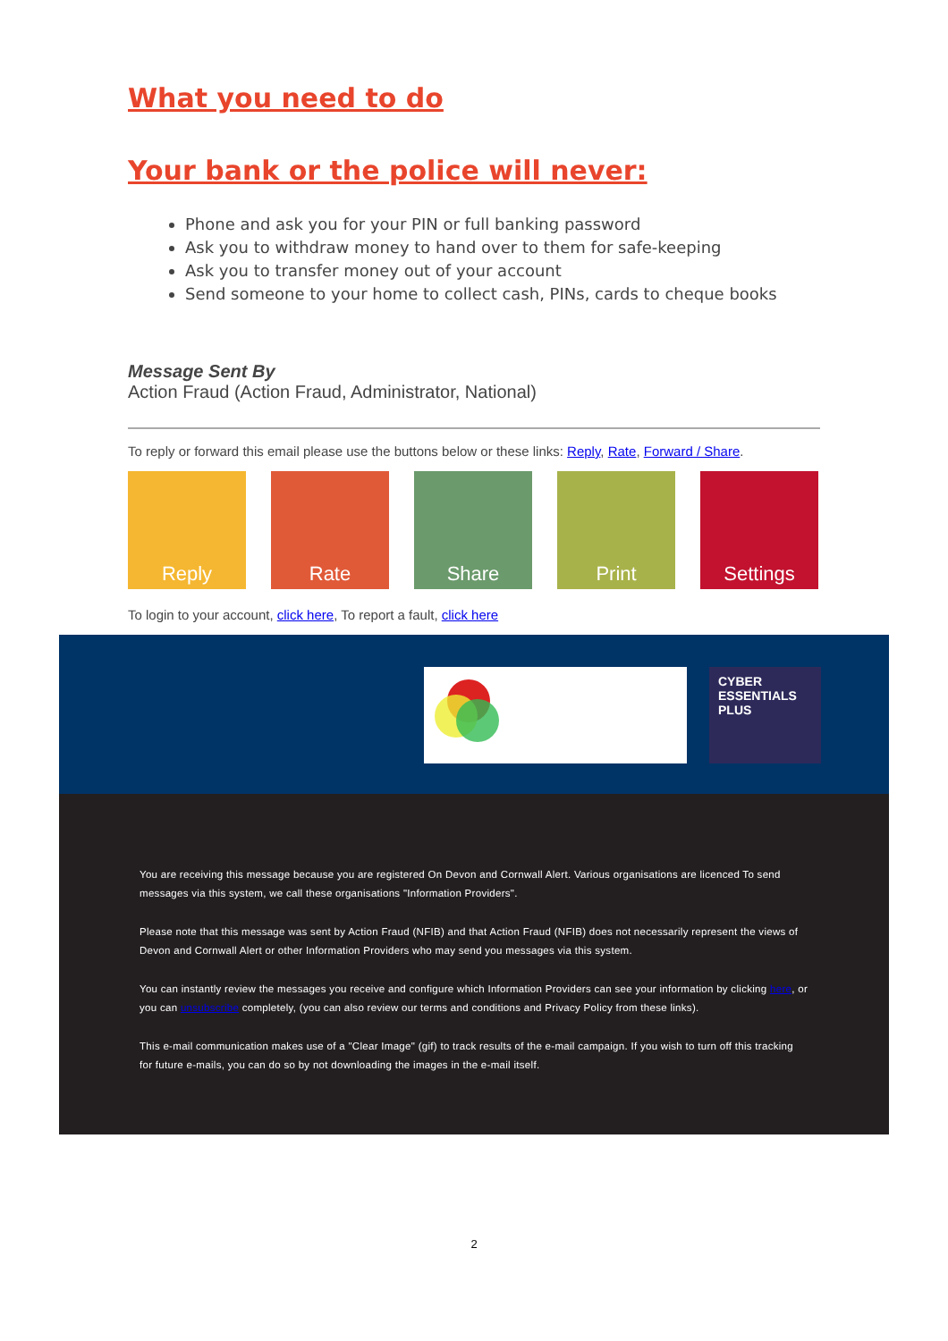What you need to do
Your bank or the police will never:
Phone and ask you for your PIN or full banking password
Ask you to withdraw money to hand over to them for safe-keeping
Ask you to transfer money out of your account
Send someone to your home to collect cash, PINs, cards to cheque books
Message Sent By
Action Fraud (Action Fraud, Administrator, National)
To reply or forward this email please use the buttons below or these links: Reply, Rate, Forward / Share.
Reply Rate Share Print Settings
To login to your account, click here, To report a fault, click here
CYBER
ESSENTIALS
PLUS
You are receiving this message because you are registered On Devon and Cornwall Alert. Various organisations are licenced To send messages via this system, we call these organisations "Information Providers".
Please note that this message was sent by Action Fraud (NFIB) and that Action Fraud (NFIB) does not necessarily represent the views of Devon and Cornwall Alert or other Information Providers who may send you messages via this system.
You can instantly review the messages you receive and configure which Information Providers can see your information by clicking here, or you can unsubscribe completely, (you can also review our terms and conditions and Privacy Policy from these links).
This e-mail communication makes use of a "Clear Image" (gif) to track results of the e-mail campaign. If you wish to turn off this tracking for future e-mails, you can do so by not downloading the images in the e-mail itself.
2